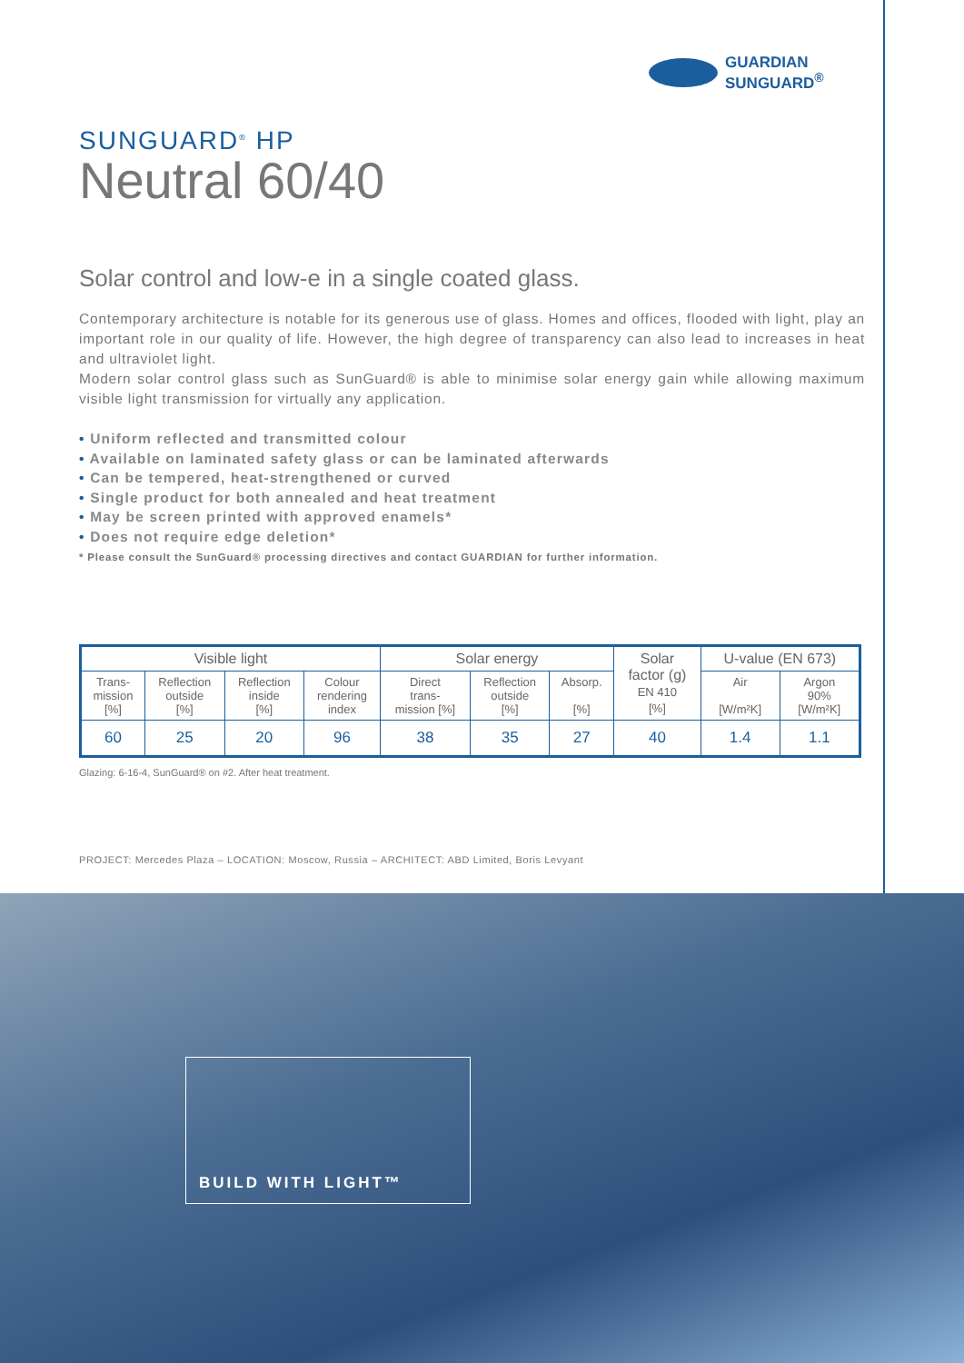GUARDIAN
SUNGUARD<sup>®</sup>
SUNGUARD<sup>®</sup> HP
Neutral 60/40
Solar control and low-e in a single coated glass.
Contemporary architecture is notable for its generous use of glass. Homes and offices, flooded with light, play an important role in our quality of life. However, the high degree of transparency can also lead to increases in heat and ultraviolet light.
Modern solar control glass such as SunGuard® is able to minimise solar energy gain while allowing maximum visible light transmission for virtually any application.
• Uniform reflected and transmitted colour
• Available on laminated safety glass or can be laminated afterwards
• Can be tempered, heat-strengthened or curved
• Single product for both annealed and heat treatment
• May be screen printed with approved enamels*
• Does not require edge deletion*
* Please consult the SunGuard® processing directives and contact GUARDIAN for further information.
| Visible light | | | | Solar energy | | | Solar factor (g) EN 410 [%] | U-value (EN 673) | |
| --- | --- | --- | --- | --- | --- | --- | --- | --- | --- |
| Trans- mission [%] | Reflection outside [%] | Reflection inside [%] | Colour rendering index | Direct trans- mission [%] | Reflection outside [%] | Absorp. [%] | | Air [W/m²K] | Argon 90% [W/m²K] |
| 60 | 25 | 20 | 96 | 38 | 35 | 27 | 40 | 1.4 | 1.1 |
Glazing: 6-16-4, SunGuard® on #2. After heat treatment.
PROJECT: Mercedes Plaza – LOCATION: Moscow, Russia – ARCHITECT: ABD Limited, Boris Levyant
BUILD WITH LIGHT™